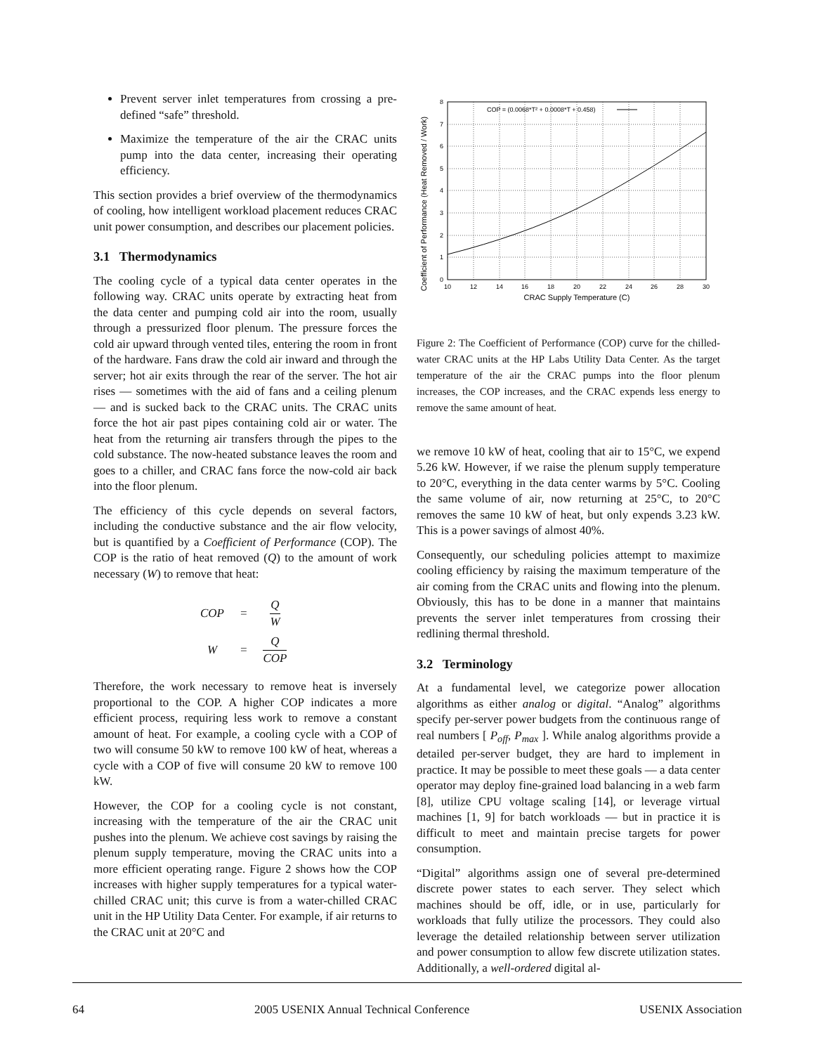Prevent server inlet temperatures from crossing a pre-defined “safe” threshold.
Maximize the temperature of the air the CRAC units pump into the data center, increasing their operating efficiency.
This section provides a brief overview of the thermodynamics of cooling, how intelligent workload placement reduces CRAC unit power consumption, and describes our placement policies.
3.1 Thermodynamics
The cooling cycle of a typical data center operates in the following way. CRAC units operate by extracting heat from the data center and pumping cold air into the room, usually through a pressurized floor plenum. The pressure forces the cold air upward through vented tiles, entering the room in front of the hardware. Fans draw the cold air inward and through the server; hot air exits through the rear of the server. The hot air rises — sometimes with the aid of fans and a ceiling plenum — and is sucked back to the CRAC units. The CRAC units force the hot air past pipes containing cold air or water. The heat from the returning air transfers through the pipes to the cold substance. The now-heated substance leaves the room and goes to a chiller, and CRAC fans force the now-cold air back into the floor plenum.
The efficiency of this cycle depends on several factors, including the conductive substance and the air flow velocity, but is quantified by a Coefficient of Performance (COP). The COP is the ratio of heat removed (Q) to the amount of work necessary (W) to remove that heat:
| COP | = | Q W |
| W | = | Q COP |
Therefore, the work necessary to remove heat is inversely proportional to the COP. A higher COP indicates a more efficient process, requiring less work to remove a constant amount of heat. For example, a cooling cycle with a COP of two will consume 50 kW to remove 100 kW of heat, whereas a cycle with a COP of five will consume 20 kW to remove 100 kW.
However, the COP for a cooling cycle is not constant, increasing with the temperature of the air the CRAC unit pushes into the plenum. We achieve cost savings by raising the plenum supply temperature, moving the CRAC units into a more efficient operating range. Figure 2 shows how the COP increases with higher supply temperatures for a typical water-chilled CRAC unit; this curve is from a water-chilled CRAC unit in the HP Utility Data Center. For example, if air returns to the CRAC unit at 20°C and
Coefficient of Performance (Heat Removed / Work)
0
1
2
3
4
5
6
7
8
10
12
14
16
18
20
22
24
26
28
30
CRAC Supply Temperature (C)
COP = (0.0068*T² + 0.0008*T + 0.458)
Figure 2: The Coefficient of Performance (COP) curve for the chilled-water CRAC units at the HP Labs Utility Data Center. As the target temperature of the air the CRAC pumps into the floor plenum increases, the COP increases, and the CRAC expends less energy to remove the same amount of heat.
we remove 10 kW of heat, cooling that air to 15°C, we expend 5.26 kW. However, if we raise the plenum supply temperature to 20°C, everything in the data center warms by 5°C. Cooling the same volume of air, now returning at 25°C, to 20°C removes the same 10 kW of heat, but only expends 3.23 kW. This is a power savings of almost 40%.
Consequently, our scheduling policies attempt to maximize cooling efficiency by raising the maximum temperature of the air coming from the CRAC units and flowing into the plenum. Obviously, this has to be done in a manner that maintains prevents the server inlet temperatures from crossing their redlining thermal threshold.
3.2 Terminology
At a fundamental level, we categorize power allocation algorithms as either analog or digital. “Analog” algorithms specify per-server power budgets from the continuous range of real numbers [ P<sub>off</sub>, P<sub>max</sub> ]. While analog algorithms provide a detailed per-server budget, they are hard to implement in practice. It may be possible to meet these goals — a data center operator may deploy fine-grained load balancing in a web farm [8], utilize CPU voltage scaling [14], or leverage virtual machines [1, 9] for batch workloads — but in practice it is difficult to meet and maintain precise targets for power consumption.
“Digital” algorithms assign one of several pre-determined discrete power states to each server. They select which machines should be off, idle, or in use, particularly for workloads that fully utilize the processors. They could also leverage the detailed relationship between server utilization and power consumption to allow few discrete utilization states. Additionally, a well-ordered digital al-
64 2005 USENIX Annual Technical Conference USENIX Association